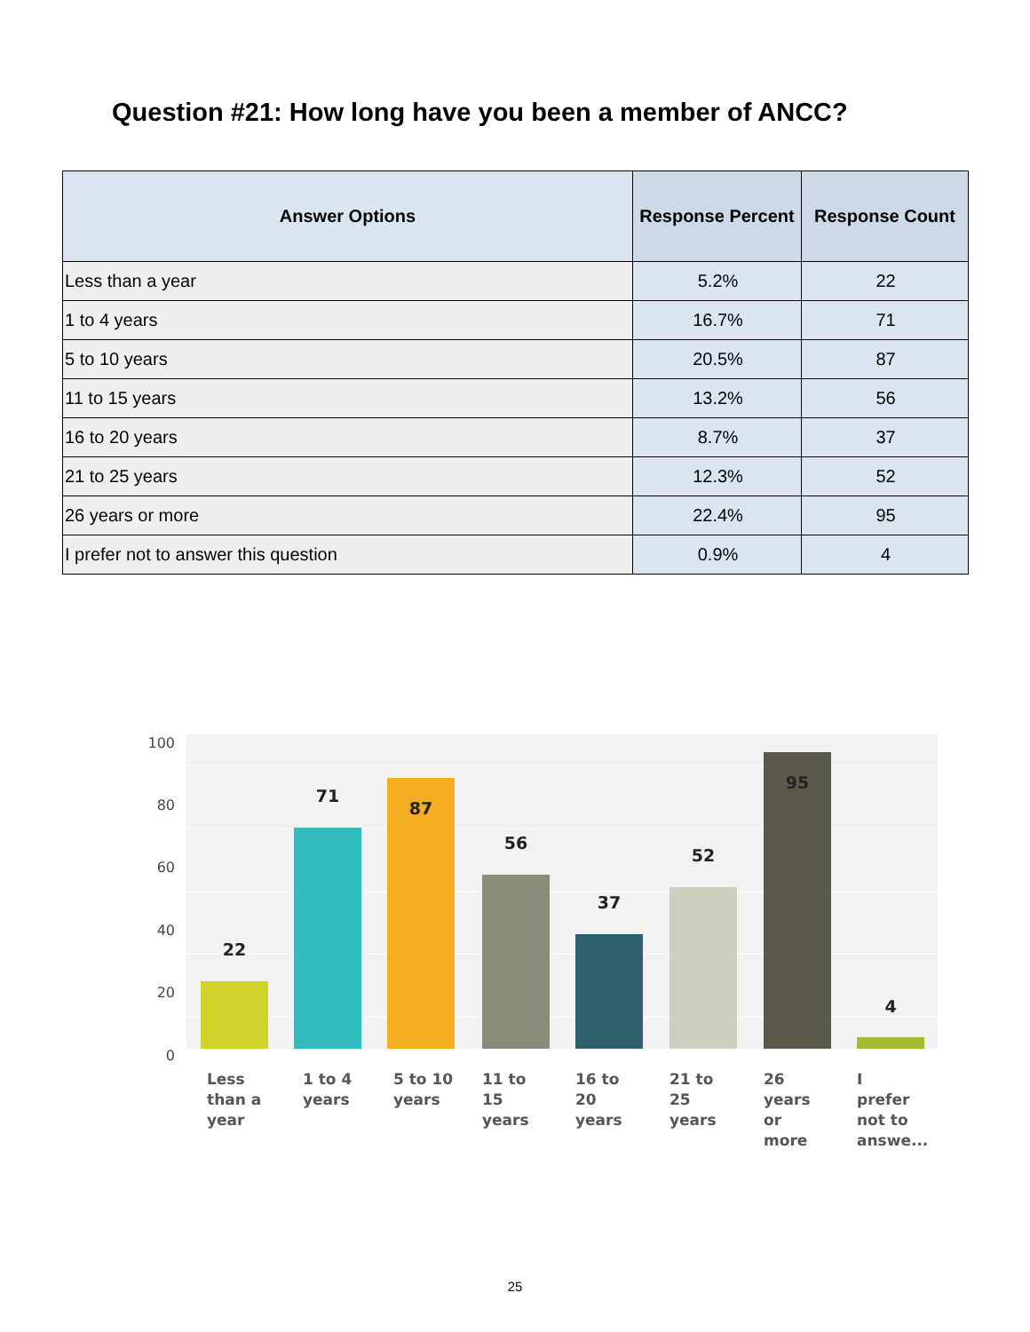Question #21: How long have you been a member of ANCC?
| Answer Options | Response Percent | Response Count |
| --- | --- | --- |
| Less than a year | 5.2% | 22 |
| 1 to 4 years | 16.7% | 71 |
| 5 to 10 years | 20.5% | 87 |
| 11 to 15 years | 13.2% | 56 |
| 16 to 20 years | 8.7% | 37 |
| 21 to 25 years | 12.3% | 52 |
| 26 years or more | 22.4% | 95 |
| I prefer not to answer this question | 0.9% | 4 |
100
80
60
40
20
0
22
71
87
56
37
52
95
4
Less
than a
year
1 to 4
years
5 to 10
years
11 to
15
years
16 to
20
years
21 to
25
years
26
years
or
more
I
prefer
not to
answe...
25